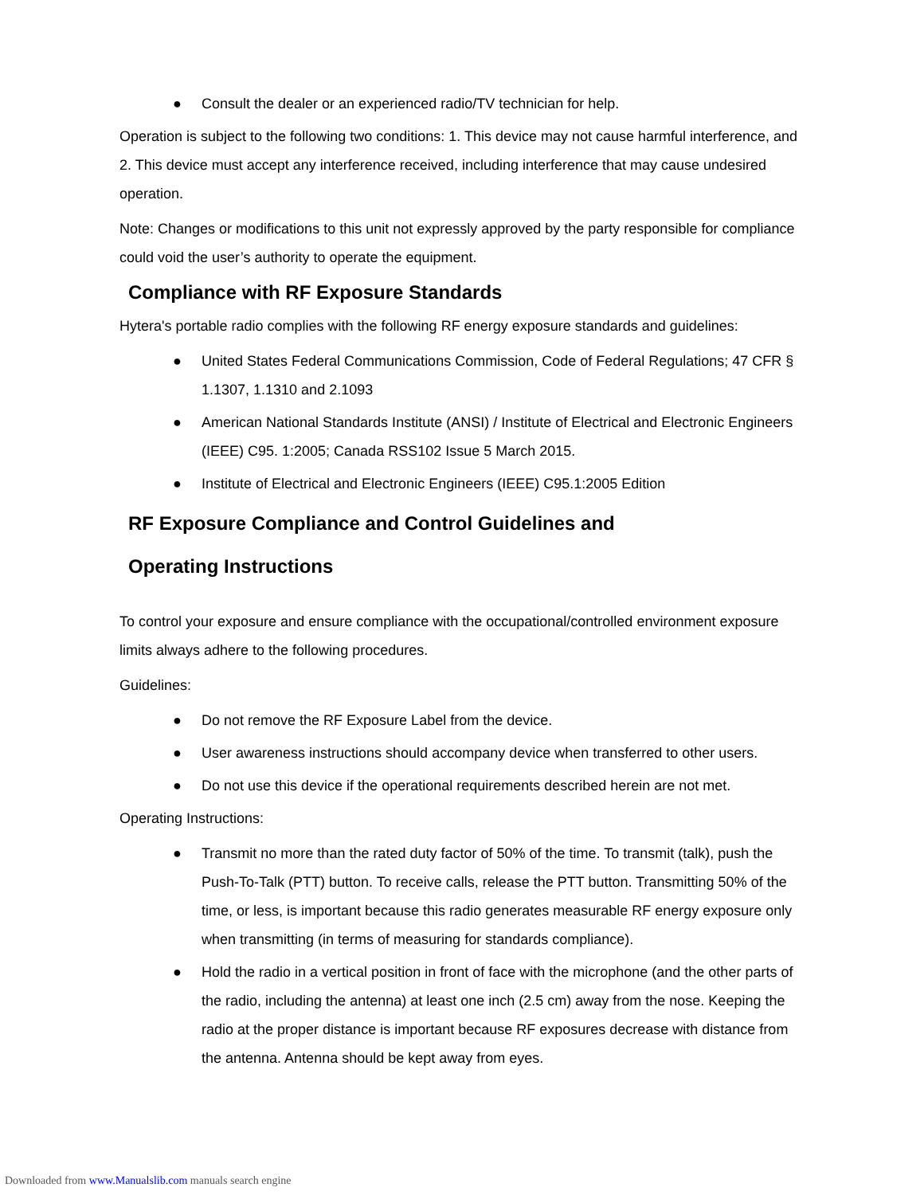● Consult the dealer or an experienced radio/TV technician for help.
Operation is subject to the following two conditions: 1. This device may not cause harmful interference, and 2. This device must accept any interference received, including interference that may cause undesired operation.
Note: Changes or modifications to this unit not expressly approved by the party responsible for compliance could void the user’s authority to operate the equipment.
Compliance with RF Exposure Standards
Hytera's portable radio complies with the following RF energy exposure standards and guidelines:
● United States Federal Communications Commission, Code of Federal Regulations; 47 CFR § 1.1307, 1.1310 and 2.1093
● American National Standards Institute (ANSI) / Institute of Electrical and Electronic Engineers (IEEE) C95. 1:2005; Canada RSS102 Issue 5 March 2015.
● Institute of Electrical and Electronic Engineers (IEEE) C95.1:2005 Edition
RF Exposure Compliance and Control Guidelines and
Operating Instructions
To control your exposure and ensure compliance with the occupational/controlled environment exposure limits always adhere to the following procedures.
Guidelines:
● Do not remove the RF Exposure Label from the device.
● User awareness instructions should accompany device when transferred to other users.
● Do not use this device if the operational requirements described herein are not met.
Operating Instructions:
● Transmit no more than the rated duty factor of 50% of the time. To transmit (talk), push the Push-To-Talk (PTT) button. To receive calls, release the PTT button. Transmitting 50% of the time, or less, is important because this radio generates measurable RF energy exposure only when transmitting (in terms of measuring for standards compliance).
● Hold the radio in a vertical position in front of face with the microphone (and the other parts of the radio, including the antenna) at least one inch (2.5 cm) away from the nose. Keeping the radio at the proper distance is important because RF exposures decrease with distance from the antenna. Antenna should be kept away from eyes.
Downloaded from www.Manualslib.com manuals search engine